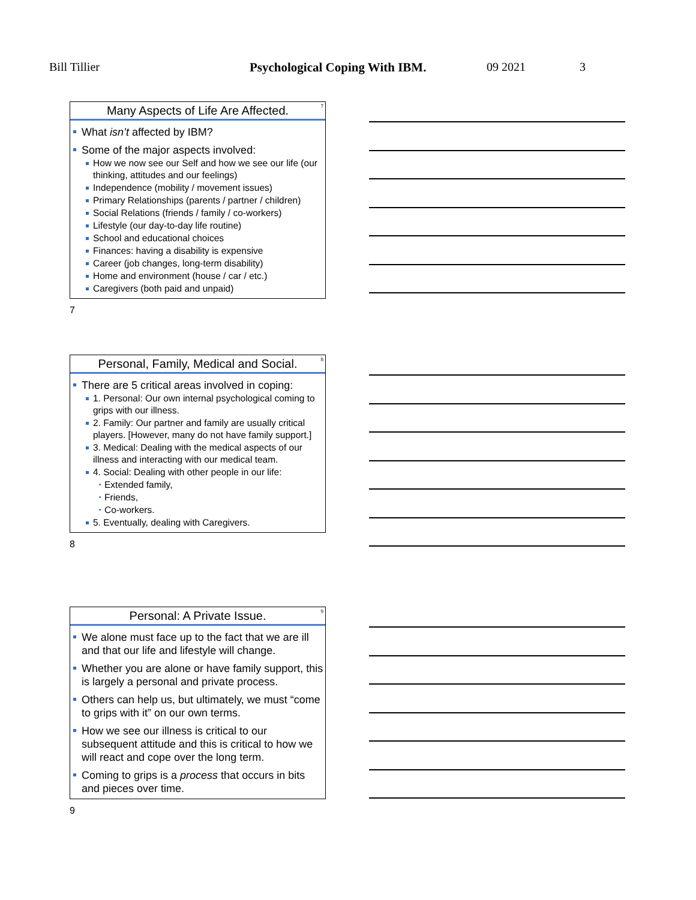Bill Tillier Psychological Coping With IBM. 09 2021 3
Many Aspects of Life Are Affected.
7
What isn’t affected by IBM?
Some of the major aspects involved:
How we now see our Self and how we see our life (our thinking, attitudes and our feelings)
Independence (mobility / movement issues)
Primary Relationships (parents / partner / children)
Social Relations (friends / family / co-workers)
Lifestyle (our day-to-day life routine)
School and educational choices
Finances: having a disability is expensive
Career (job changes, long-term disability)
Home and environment (house / car / etc.)
Caregivers (both paid and unpaid)
7
Personal, Family, Medical and Social.
8
There are 5 critical areas involved in coping:
1. Personal: Our own internal psychological coming to grips with our illness.
2. Family: Our partner and family are usually critical players. [However, many do not have family support.]
3. Medical: Dealing with the medical aspects of our illness and interacting with our medical team.
4. Social: Dealing with other people in our life:
Extended family,
Friends,
Co-workers.
5. Eventually, dealing with Caregivers.
8
Personal: A Private Issue.
9
We alone must face up to the fact that we are ill and that our life and lifestyle will change.
Whether you are alone or have family support, this is largely a personal and private process.
Others can help us, but ultimately, we must “come to grips with it” on our own terms.
How we see our illness is critical to our subsequent attitude and this is critical to how we will react and cope over the long term.
Coming to grips is a process that occurs in bits and pieces over time.
9